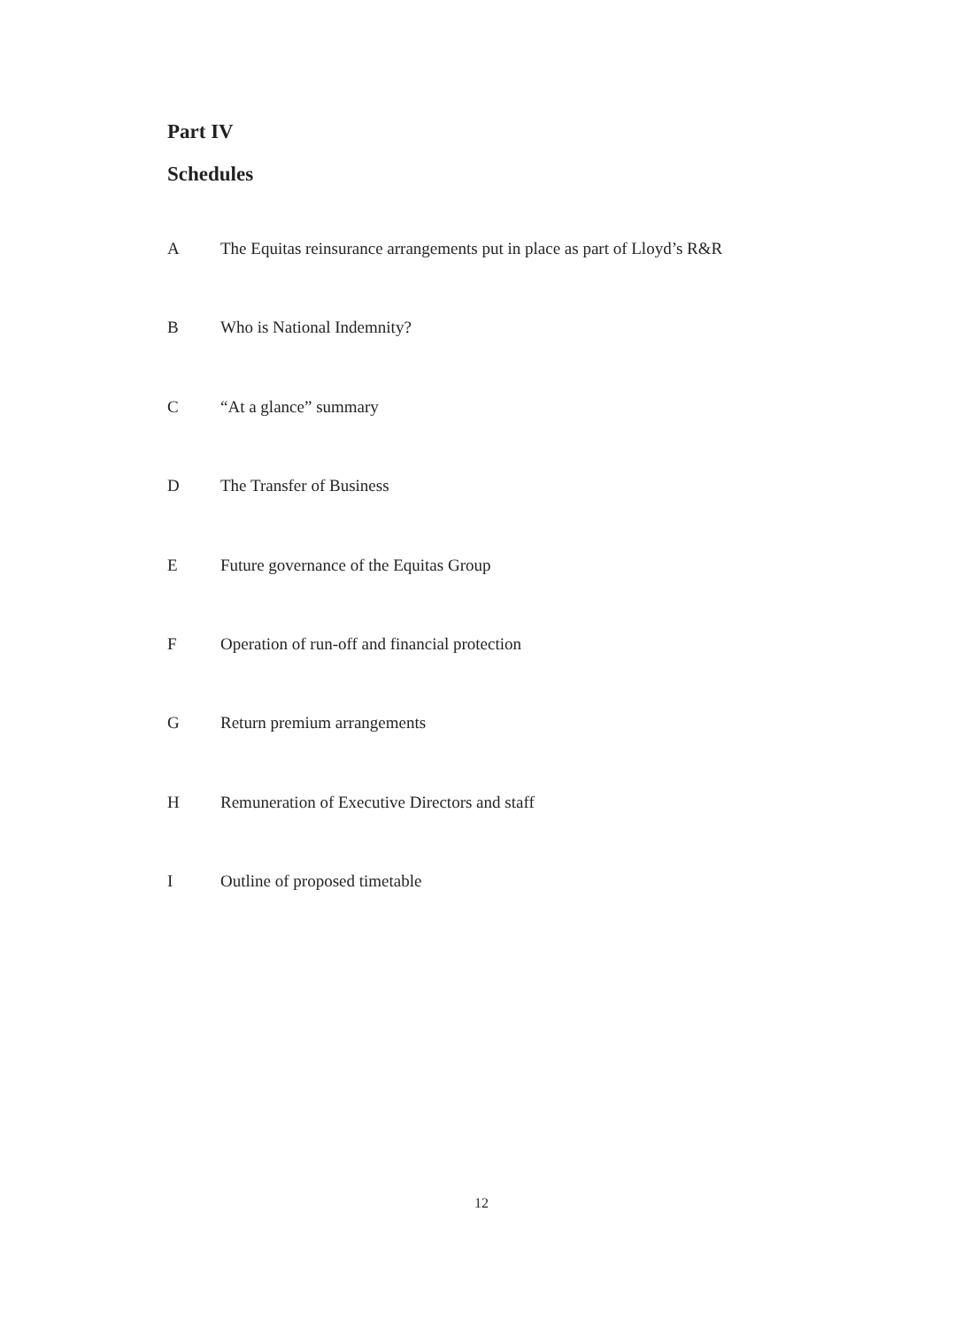Part IV
Schedules
A The Equitas reinsurance arrangements put in place as part of Lloyd’s R&R
B Who is National Indemnity?
C “At a glance” summary
D The Transfer of Business
E Future governance of the Equitas Group
F Operation of run-off and financial protection
G Return premium arrangements
H Remuneration of Executive Directors and staff
I Outline of proposed timetable
12